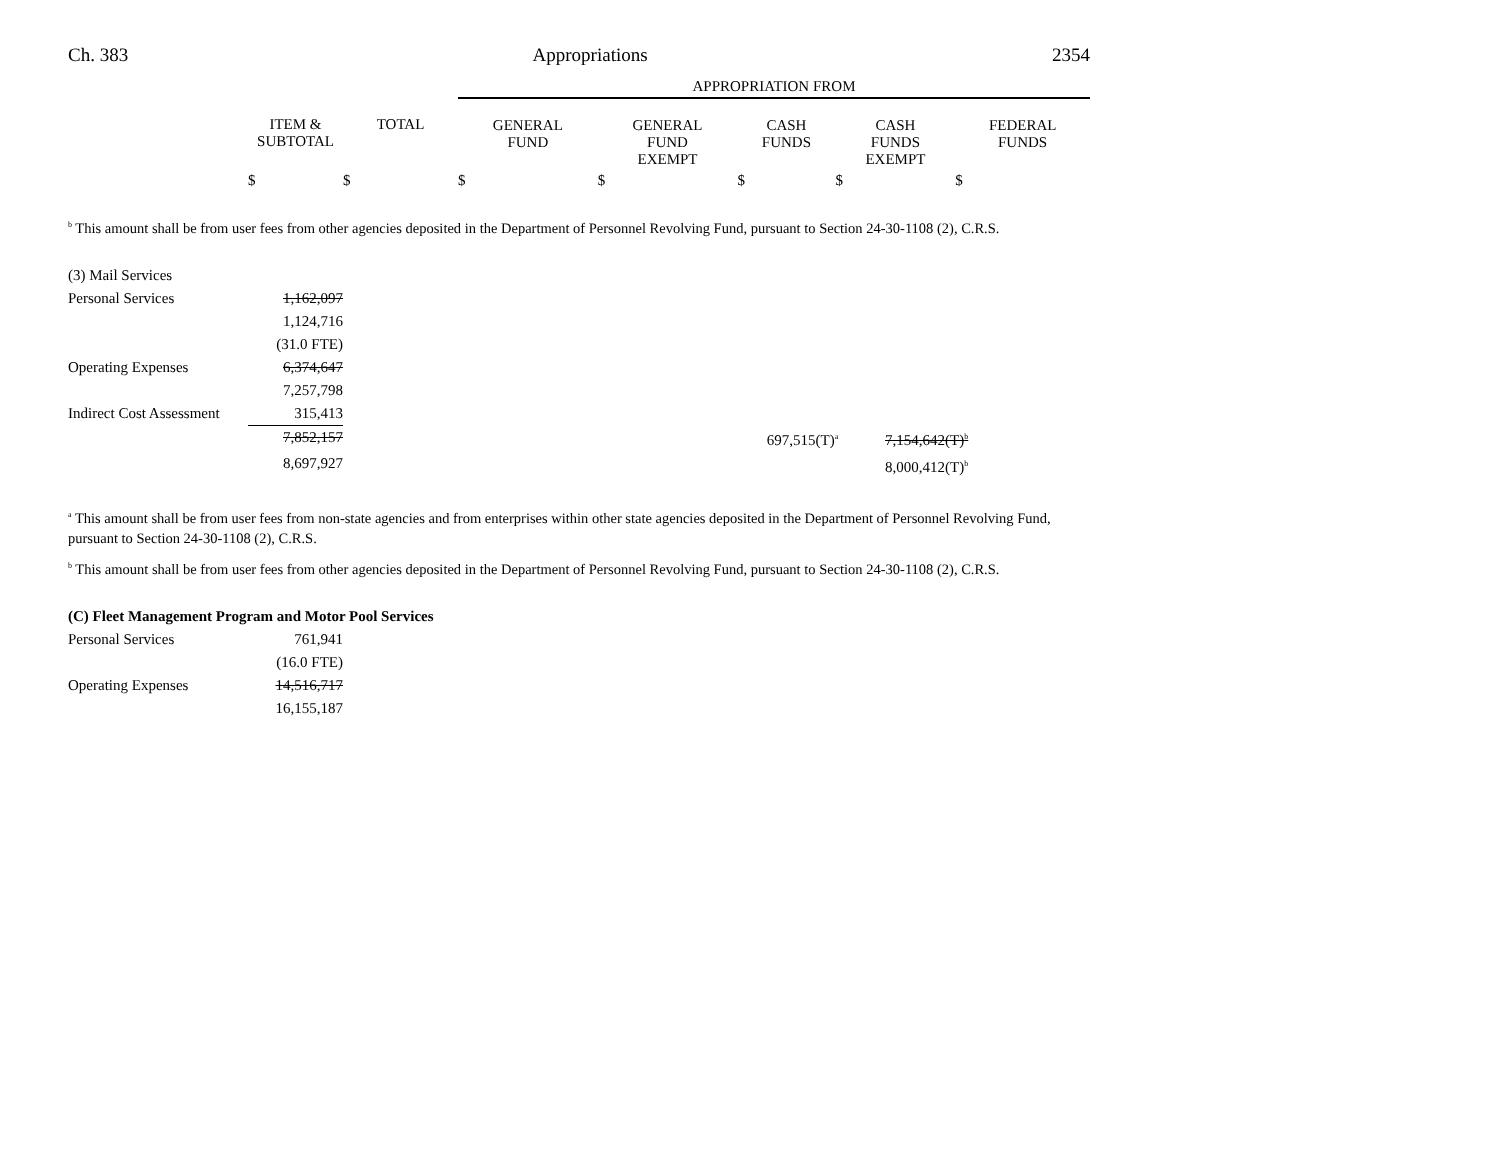Ch. 383 Appropriations 2354
| | | | APPROPRIATION FROM | | | | |
| --- | --- | --- | --- | --- | --- | --- | --- |
| | ITEM & SUBTOTAL | TOTAL | GENERAL FUND | GENERAL FUND EXEMPT | CASH FUNDS | CASH FUNDS EXEMPT | FEDERAL FUNDS |
| | $ | $ | $ | $ | $ | $ | $ |
<sup>b</sup> This amount shall be from user fees from other agencies deposited in the Department of Personnel Revolving Fund, pursuant to Section 24-30-1108 (2), C.R.S.
| (3) Mail Services | | | | | | | |
| Personal Services | 1,162,097 | | | | | | |
| | 1,124,716 | | | | | | |
| | (31.0 FTE) | | | | | | |
| Operating Expenses | 6,374,647 | | | | | | |
| | 7,257,798 | | | | | | |
| Indirect Cost Assessment | 315,413 | | | | | | |
| | 7,852,157 | | | | 697,515(T)<sup>a</sup> | 7,154,642(T)<sup>b</sup> | |
| | 8,697,927 | | | | | 8,000,412(T)<sup>b</sup> | |
<sup>a</sup> This amount shall be from user fees from non-state agencies and from enterprises within other state agencies deposited in the Department of Personnel Revolving Fund, pursuant to Section 24-30-1108 (2), C.R.S.
<sup>b</sup> This amount shall be from user fees from other agencies deposited in the Department of Personnel Revolving Fund, pursuant to Section 24-30-1108 (2), C.R.S.
| (C) Fleet Management Program and Motor Pool Services | | |
| Personal Services | 761,941 | |
| | (16.0 FTE) | |
| Operating Expenses | 14,516,717 | |
| | 16,155,187 | |